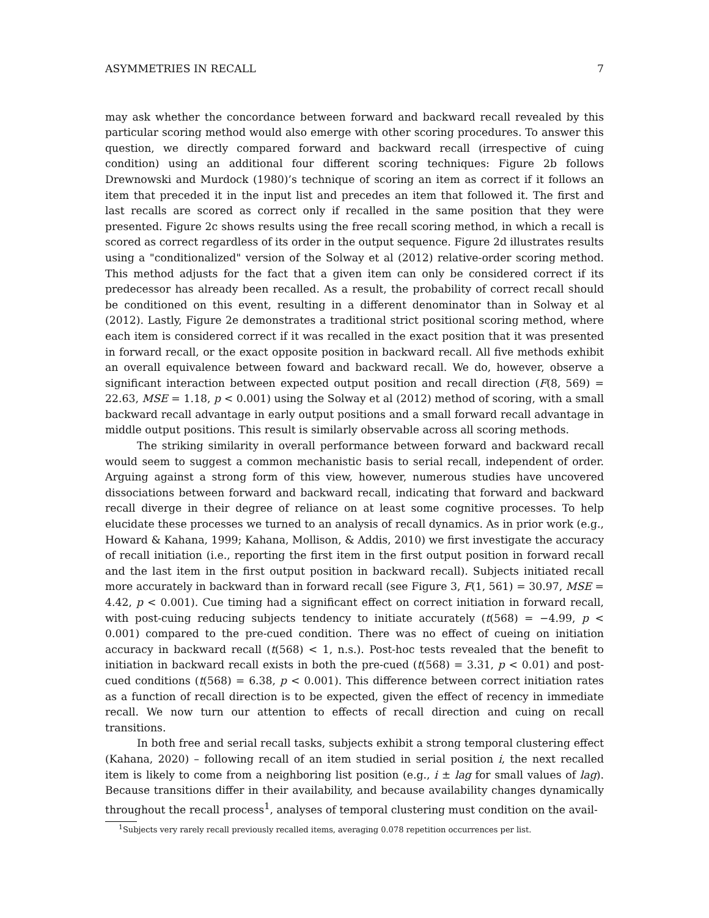ASYMMETRIES IN RECALL 7
may ask whether the concordance between forward and backward recall revealed by this particular scoring method would also emerge with other scoring procedures. To answer this question, we directly compared forward and backward recall (irrespective of cuing condition) using an additional four different scoring techniques: Figure 2b follows Drewnowski and Murdock (1980)’s technique of scoring an item as correct if it follows an item that preceded it in the input list and precedes an item that followed it. The first and last recalls are scored as correct only if recalled in the same position that they were presented. Figure 2c shows results using the free recall scoring method, in which a recall is scored as correct regardless of its order in the output sequence. Figure 2d illustrates results using a "conditionalized" version of the Solway et al (2012) relative-order scoring method. This method adjusts for the fact that a given item can only be considered correct if its predecessor has already been recalled. As a result, the probability of correct recall should be conditioned on this event, resulting in a different denominator than in Solway et al (2012). Lastly, Figure 2e demonstrates a traditional strict positional scoring method, where each item is considered correct if it was recalled in the exact position that it was presented in forward recall, or the exact opposite position in backward recall. All five methods exhibit an overall equivalence between foward and backward recall. We do, however, observe a significant interaction between expected output position and recall direction (F(8, 569) = 22.63, MSE = 1.18, p < 0.001) using the Solway et al (2012) method of scoring, with a small backward recall advantage in early output positions and a small forward recall advantage in middle output positions. This result is similarly observable across all scoring methods.
The striking similarity in overall performance between forward and backward recall would seem to suggest a common mechanistic basis to serial recall, independent of order. Arguing against a strong form of this view, however, numerous studies have uncovered dissociations between forward and backward recall, indicating that forward and backward recall diverge in their degree of reliance on at least some cognitive processes. To help elucidate these processes we turned to an analysis of recall dynamics. As in prior work (e.g., Howard & Kahana, 1999; Kahana, Mollison, & Addis, 2010) we first investigate the accuracy of recall initiation (i.e., reporting the first item in the first output position in forward recall and the last item in the first output position in backward recall). Subjects initiated recall more accurately in backward than in forward recall (see Figure 3, F(1, 561) = 30.97, MSE = 4.42, p < 0.001). Cue timing had a significant effect on correct initiation in forward recall, with post-cuing reducing subjects tendency to initiate accurately (t(568) = −4.99, p < 0.001) compared to the pre-cued condition. There was no effect of cueing on initiation accuracy in backward recall (t(568) < 1, n.s.). Post-hoc tests revealed that the benefit to initiation in backward recall exists in both the pre-cued (t(568) = 3.31, p < 0.01) and post-cued conditions (t(568) = 6.38, p < 0.001). This difference between correct initiation rates as a function of recall direction is to be expected, given the effect of recency in immediate recall. We now turn our attention to effects of recall direction and cuing on recall transitions.
In both free and serial recall tasks, subjects exhibit a strong temporal clustering effect (Kahana, 2020) – following recall of an item studied in serial position i, the next recalled item is likely to come from a neighboring list position (e.g., i ± lag for small values of lag). Because transitions differ in their availability, and because availability changes dynamically throughout the recall process<sup>1</sup>, analyses of temporal clustering must condition on the avail-
<sup>1</sup> Subjects very rarely recall previously recalled items, averaging 0.078 repetition occurrences per list.